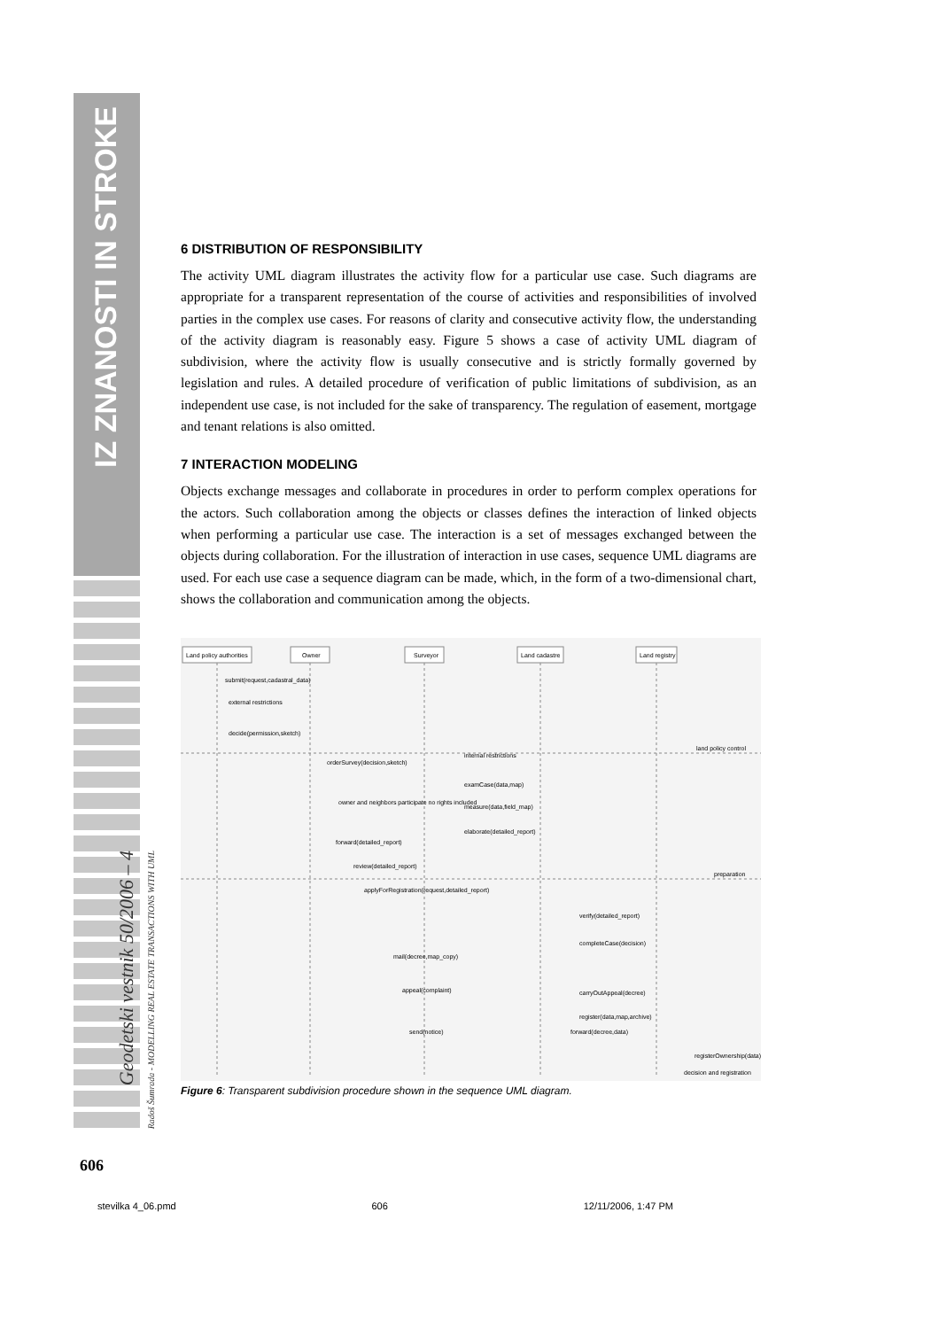IZ ZNANOSTI IN STROKE
Geodetski vestnik 50/2006 – 4
Radoš Šumrada - MODELLING REAL ESTATE TRANSACTIONS WITH UML
6 DISTRIBUTION OF RESPONSIBILITY
The activity UML diagram illustrates the activity flow for a particular use case. Such diagrams are appropriate for a transparent representation of the course of activities and responsibilities of involved parties in the complex use cases. For reasons of clarity and consecutive activity flow, the understanding of the activity diagram is reasonably easy. Figure 5 shows a case of activity UML diagram of subdivision, where the activity flow is usually consecutive and is strictly formally governed by legislation and rules. A detailed procedure of verification of public limitations of subdivision, as an independent use case, is not included for the sake of transparency. The regulation of easement, mortgage and tenant relations is also omitted.
7 INTERACTION MODELING
Objects exchange messages and collaborate in procedures in order to perform complex operations for the actors. Such collaboration among the objects or classes defines the interaction of linked objects when performing a particular use case. The interaction is a set of messages exchanged between the objects during collaboration. For the illustration of interaction in use cases, sequence UML diagrams are used. For each use case a sequence diagram can be made, which, in the form of a two-dimensional chart, shows the collaboration and communication among the objects.
Land policy authorities
Owner
Surveyor
Land cadastre
Land registry
submit(request,cadastral_data)
external restrictions
decide(permission,sketch)
land policy control
orderSurvey(decision,sketch)
internal restrictions
examCase(data,map)
measure(data,field_map)
owner and neighbors participate no rights included
elaborate(detailed_report)
forward(detailed_report)
review(detailed_report)
preparation
applyForRegistration(request,detailed_report)
verify(detailed_report)
completeCase(decision)
mail(decree,map_copy)
appeal(complaint)
carryOutAppeal(decree)
register(data,map,archive)
send(notice)
forward(decree,data)
registerOwnership(data)
decision and registration
Figure 6: Transparent subdivision procedure shown in the sequence UML diagram.
606
stevilka 4_06.pmd 606 12/11/2006, 1:47 PM